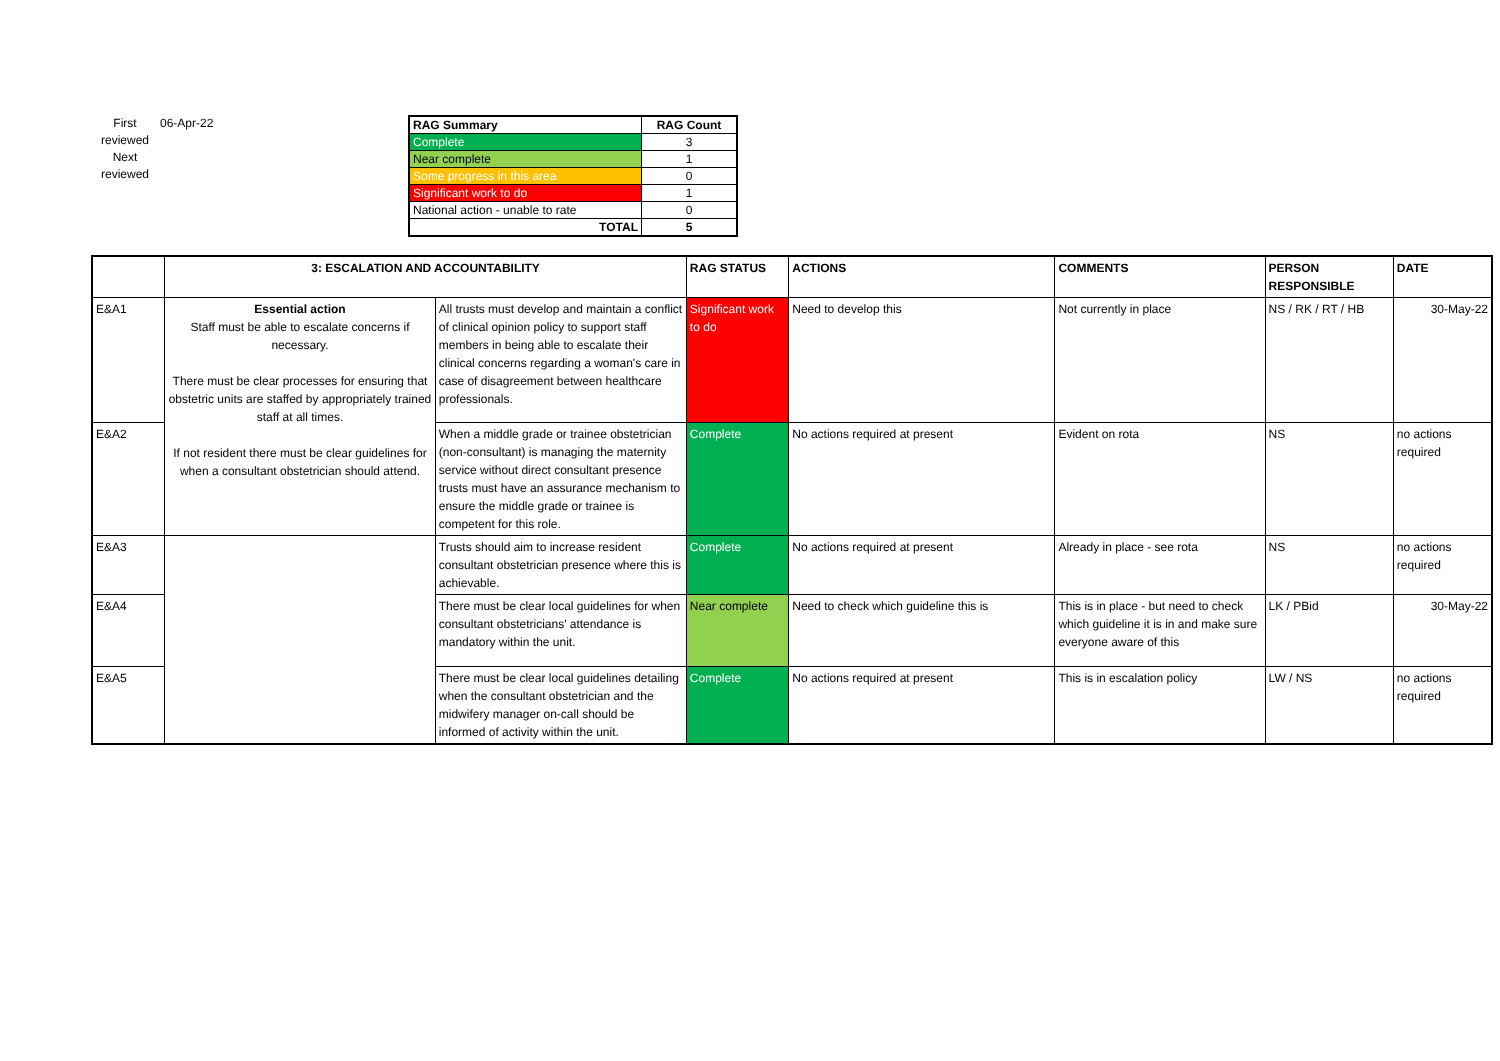First reviewed
Next reviewed
06-Apr-22
| RAG Summary | RAG Count |
| --- | --- |
| Complete | 3 |
| Near complete | 1 |
| Some progress in this area | 0 |
| Significant work to do | 1 |
| National action - unable to rate | 0 |
| TOTAL | 5 |
| | 3: ESCALATION AND ACCOUNTABILITY | | RAG STATUS | ACTIONS | COMMENTS | PERSON RESPONSIBLE | DATE |
| --- | --- | --- | --- | --- | --- | --- | --- |
| E&A1 | Essential action Staff must be able to escalate concerns if necessary. There must be clear processes for ensuring that obstetric units are staffed by appropriately trained staff at all times. If not resident there must be clear guidelines for when a consultant obstetrician should attend. | All trusts must develop and maintain a conflict of clinical opinion policy to support staff members in being able to escalate their clinical concerns regarding a woman's care in case of disagreement between healthcare professionals. | Significant work to do | Need to develop this | Not currently in place | NS / RK / RT / HB | 30-May-22 |
| E&A2 | | When a middle grade or trainee obstetrician (non-consultant) is managing the maternity service without direct consultant presence trusts must have an assurance mechanism to ensure the middle grade or trainee is competent for this role. | Complete | No actions required at present | Evident on rota | NS | no actions required |
| E&A3 | | Trusts should aim to increase resident consultant obstetrician presence where this is achievable. | Complete | No actions required at present | Already in place - see rota | NS | no actions required |
| E&A4 | | There must be clear local guidelines for when consultant obstetricians' attendance is mandatory within the unit. | Near complete | Need to check which guideline this is | This is in place - but need to check which guideline it is in and make sure everyone aware of this | LK / PBid | 30-May-22 |
| E&A5 | | There must be clear local guidelines detailing when the consultant obstetrician and the midwifery manager on-call should be informed of activity within the unit. | Complete | No actions required at present | This is in escalation policy | LW / NS | no actions required |